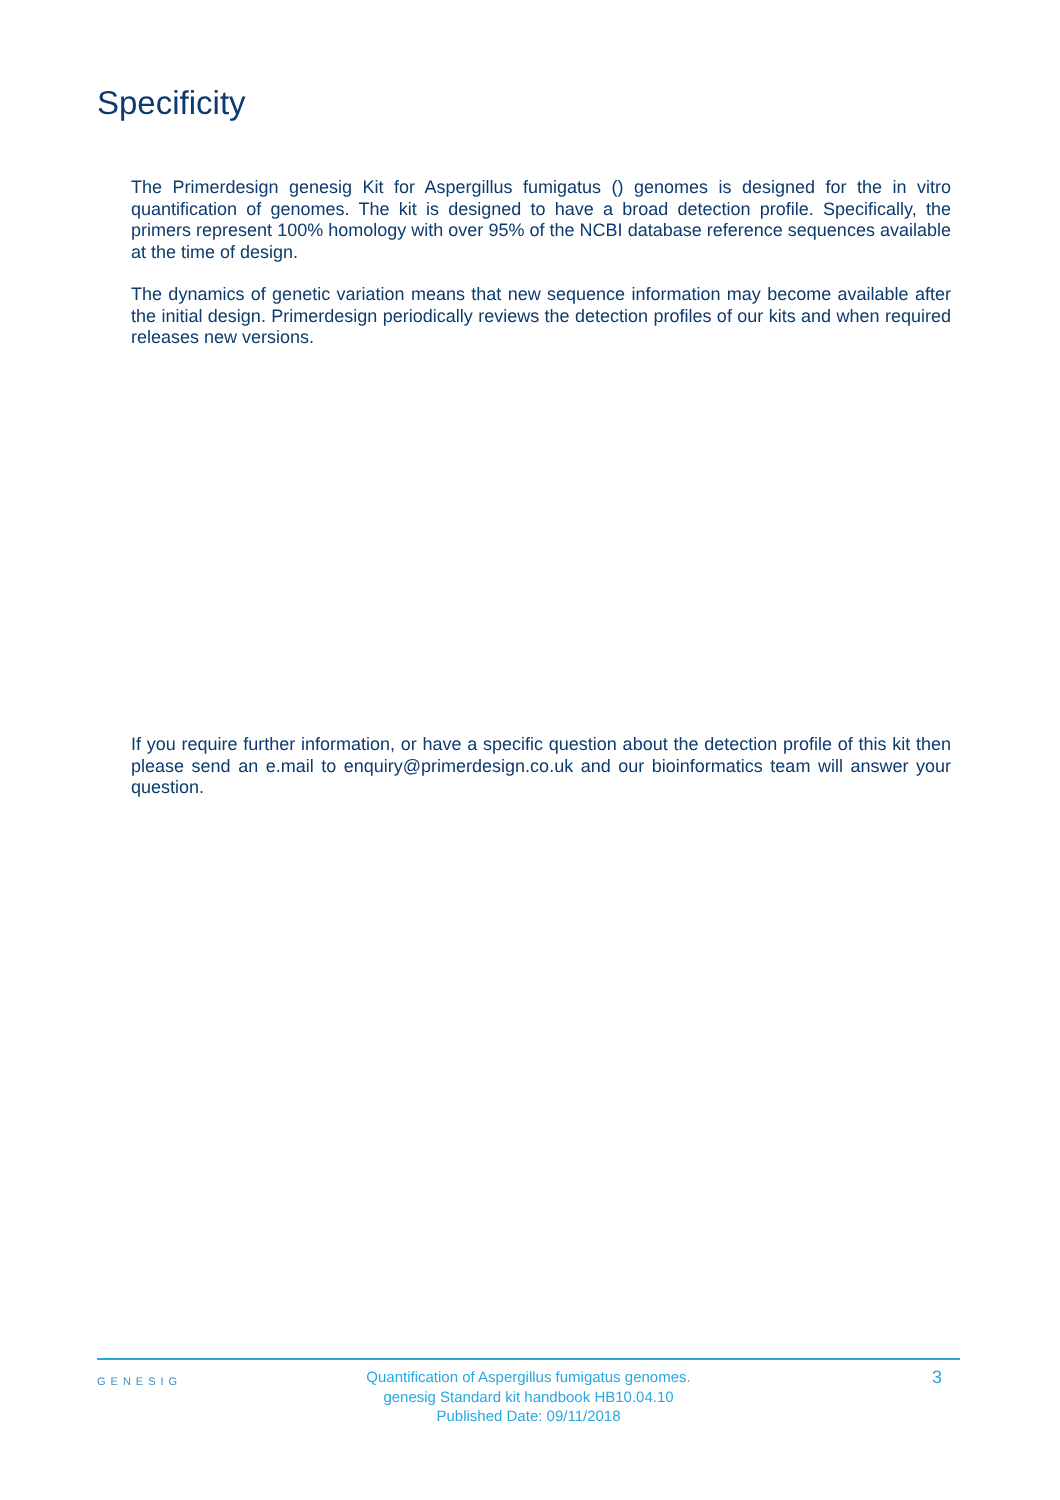Specificity
The Primerdesign genesig Kit for Aspergillus fumigatus () genomes is designed for the in vitro quantification of genomes. The kit is designed to have a broad detection profile. Specifically, the primers represent 100% homology with over 95% of the NCBI database reference sequences available at the time of design.
The dynamics of genetic variation means that new sequence information may become available after the initial design. Primerdesign periodically reviews the detection profiles of our kits and when required releases new versions.
If you require further information, or have a specific question about the detection profile of this kit then please send an e.mail to enquiry@primerdesign.co.uk and our bioinformatics team will answer your question.
GENESIG
Quantification of Aspergillus fumigatus genomes.
genesig Standard kit handbook HB10.04.10
Published Date: 09/11/2018
3